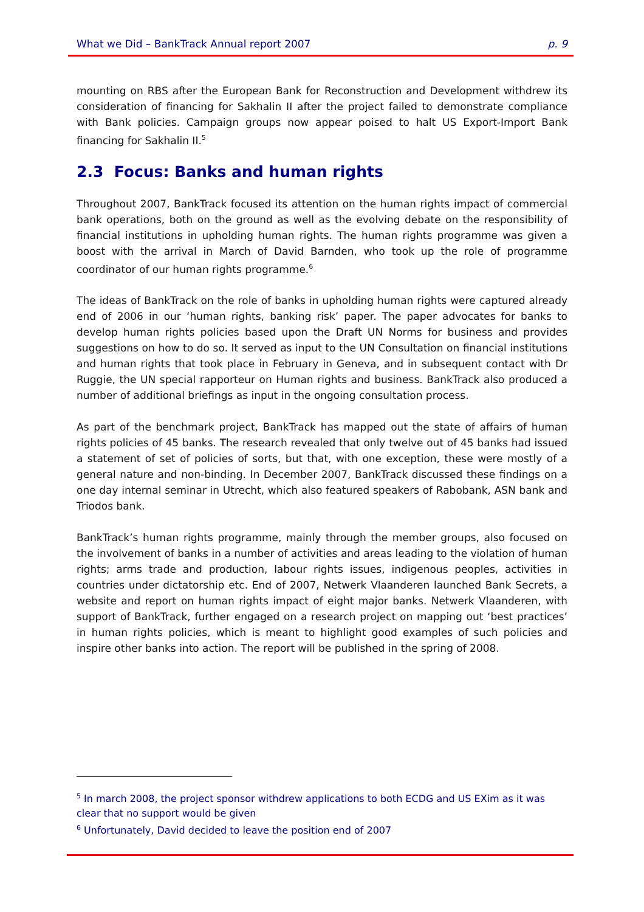What we Did – BankTrack Annual report 2007 p. 9
mounting on RBS after the European Bank for Reconstruction and Development withdrew its consideration of financing for Sakhalin II after the project failed to demonstrate compliance with Bank policies. Campaign groups now appear poised to halt US Export-Import Bank financing for Sakhalin II.<sup>5</sup>
2.3 Focus: Banks and human rights
Throughout 2007, BankTrack focused its attention on the human rights impact of commercial bank operations, both on the ground as well as the evolving debate on the responsibility of financial institutions in upholding human rights. The human rights programme was given a boost with the arrival in March of David Barnden, who took up the role of programme coordinator of our human rights programme.<sup>6</sup>
The ideas of BankTrack on the role of banks in upholding human rights were captured already end of 2006 in our ‘human rights, banking risk’ paper. The paper advocates for banks to develop human rights policies based upon the Draft UN Norms for business and provides suggestions on how to do so. It served as input to the UN Consultation on financial institutions and human rights that took place in February in Geneva, and in subsequent contact with Dr Ruggie, the UN special rapporteur on Human rights and business. BankTrack also produced a number of additional briefings as input in the ongoing consultation process.
As part of the benchmark project, BankTrack has mapped out the state of affairs of human rights policies of 45 banks. The research revealed that only twelve out of 45 banks had issued a statement of set of policies of sorts, but that, with one exception, these were mostly of a general nature and non-binding. In December 2007, BankTrack discussed these findings on a one day internal seminar in Utrecht, which also featured speakers of Rabobank, ASN bank and Triodos bank.
BankTrack’s human rights programme, mainly through the member groups, also focused on the involvement of banks in a number of activities and areas leading to the violation of human rights; arms trade and production, labour rights issues, indigenous peoples, activities in countries under dictatorship etc. End of 2007, Netwerk Vlaanderen launched Bank Secrets, a website and report on human rights impact of eight major banks. Netwerk Vlaanderen, with support of BankTrack, further engaged on a research project on mapping out ‘best practices’ in human rights policies, which is meant to highlight good examples of such policies and inspire other banks into action. The report will be published in the spring of 2008.
<sup>5</sup> In march 2008, the project sponsor withdrew applications to both ECDG and US EXim as it was clear that no support would be given
<sup>6</sup> Unfortunately, David decided to leave the position end of 2007